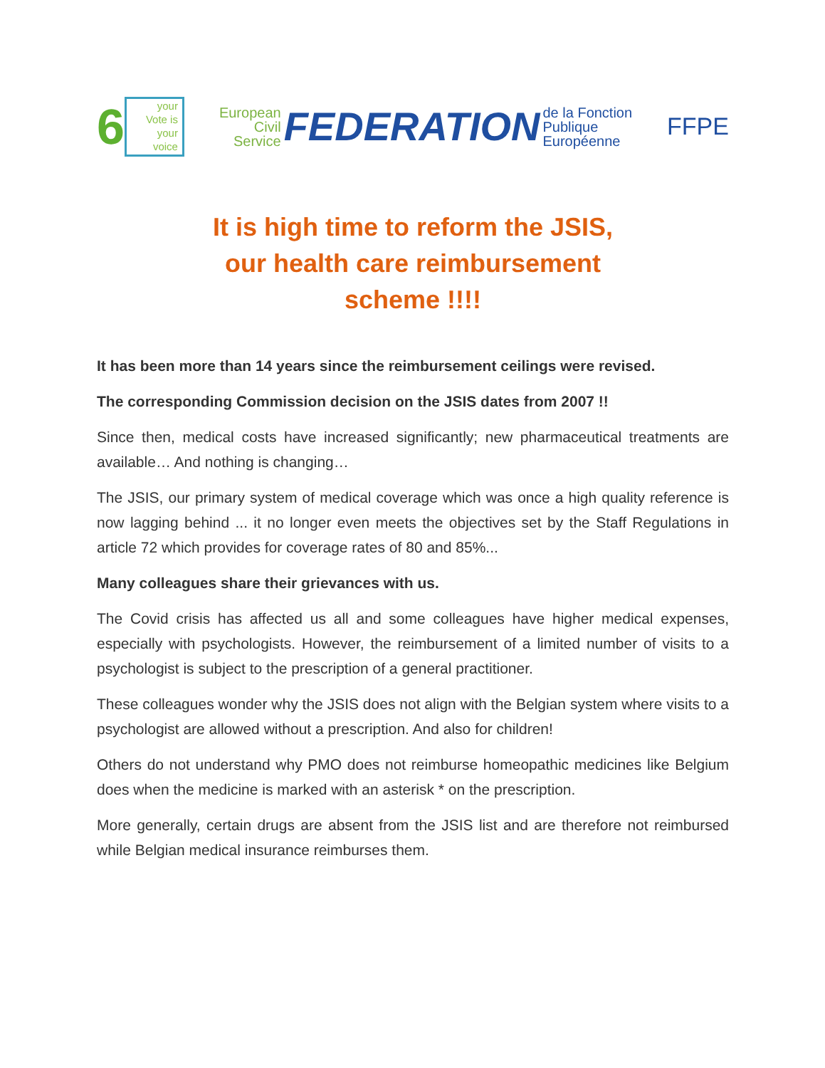6
your
Vote is
your
voice
European
Civil
Service
FEDERATION
de la Fonction
Publique
Européenne
FFPE
It is high time to reform the JSIS,
our health care reimbursement
scheme !!!!
It has been more than 14 years since the reimbursement ceilings were revised.
The corresponding Commission decision on the JSIS dates from 2007 !!
Since then, medical costs have increased significantly; new pharmaceutical treatments are available… And nothing is changing…
The JSIS, our primary system of medical coverage which was once a high quality reference is now lagging behind ... it no longer even meets the objectives set by the Staff Regulations in article 72 which provides for coverage rates of 80 and 85%...
Many colleagues share their grievances with us.
The Covid crisis has affected us all and some colleagues have higher medical expenses, especially with psychologists. However, the reimbursement of a limited number of visits to a psychologist is subject to the prescription of a general practitioner.
These colleagues wonder why the JSIS does not align with the Belgian system where visits to a psychologist are allowed without a prescription. And also for children!
Others do not understand why PMO does not reimburse homeopathic medicines like Belgium does when the medicine is marked with an asterisk * on the prescription.
More generally, certain drugs are absent from the JSIS list and are therefore not reimbursed while Belgian medical insurance reimburses them.